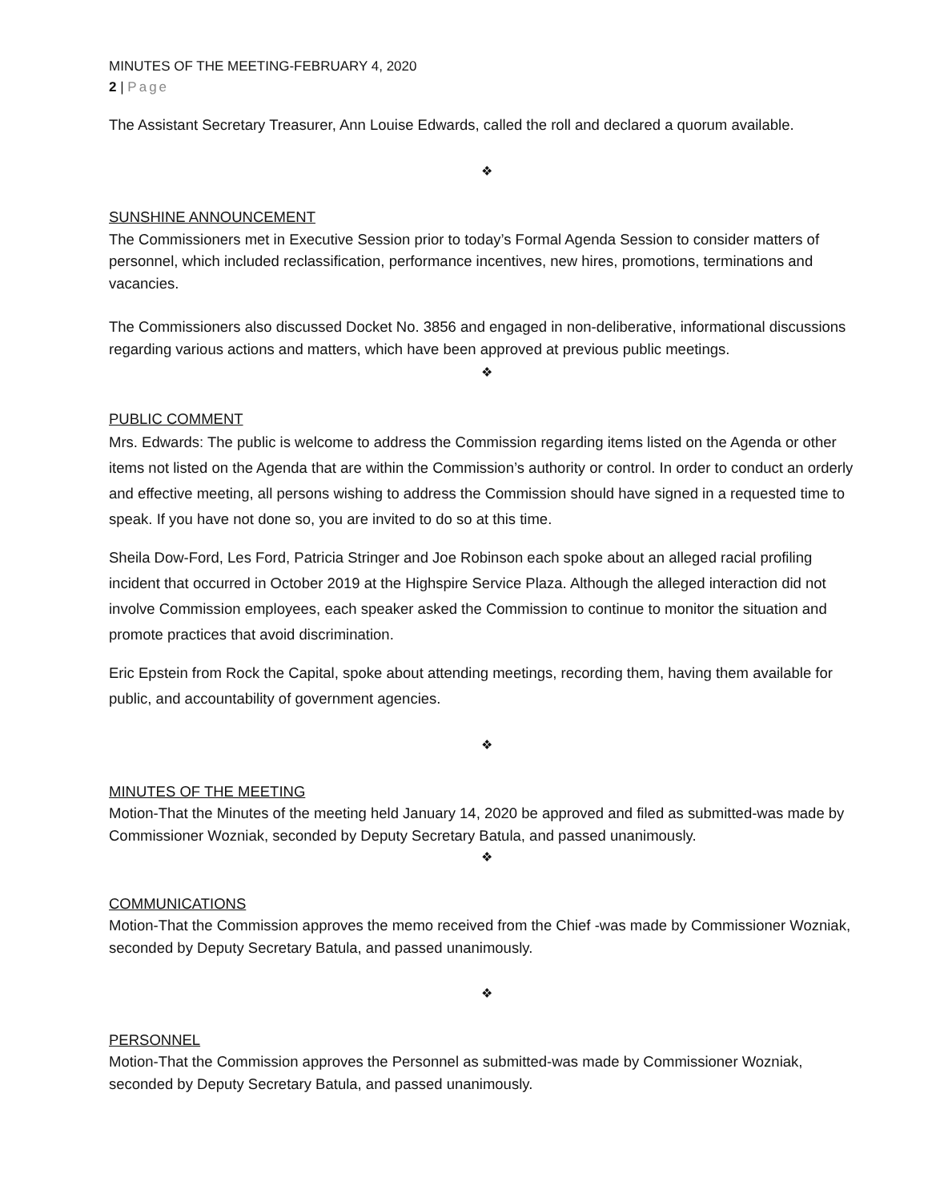MINUTES OF THE MEETING-FEBRUARY 4, 2020
2 | Page
The Assistant Secretary Treasurer, Ann Louise Edwards, called the roll and declared a quorum available.
❖
SUNSHINE ANNOUNCEMENT
The Commissioners met in Executive Session prior to today’s Formal Agenda Session to consider matters of personnel, which included reclassification, performance incentives, new hires, promotions, terminations and vacancies.
The Commissioners also discussed Docket No. 3856 and engaged in non-deliberative, informational discussions regarding various actions and matters, which have been approved at previous public meetings.
❖
PUBLIC COMMENT
Mrs. Edwards: The public is welcome to address the Commission regarding items listed on the Agenda or other items not listed on the Agenda that are within the Commission’s authority or control. In order to conduct an orderly and effective meeting, all persons wishing to address the Commission should have signed in a requested time to speak. If you have not done so, you are invited to do so at this time.
Sheila Dow-Ford, Les Ford, Patricia Stringer and Joe Robinson each spoke about an alleged racial profiling incident that occurred in October 2019 at the Highspire Service Plaza. Although the alleged interaction did not involve Commission employees, each speaker asked the Commission to continue to monitor the situation and promote practices that avoid discrimination.
Eric Epstein from Rock the Capital, spoke about attending meetings, recording them, having them available for public, and accountability of government agencies.
❖
MINUTES OF THE MEETING
Motion-That the Minutes of the meeting held January 14, 2020 be approved and filed as submitted-was made by Commissioner Wozniak, seconded by Deputy Secretary Batula, and passed unanimously.
❖
COMMUNICATIONS
Motion-That the Commission approves the memo received from the Chief -was made by Commissioner Wozniak, seconded by Deputy Secretary Batula, and passed unanimously.
❖
PERSONNEL
Motion-That the Commission approves the Personnel as submitted-was made by Commissioner Wozniak, seconded by Deputy Secretary Batula, and passed unanimously.